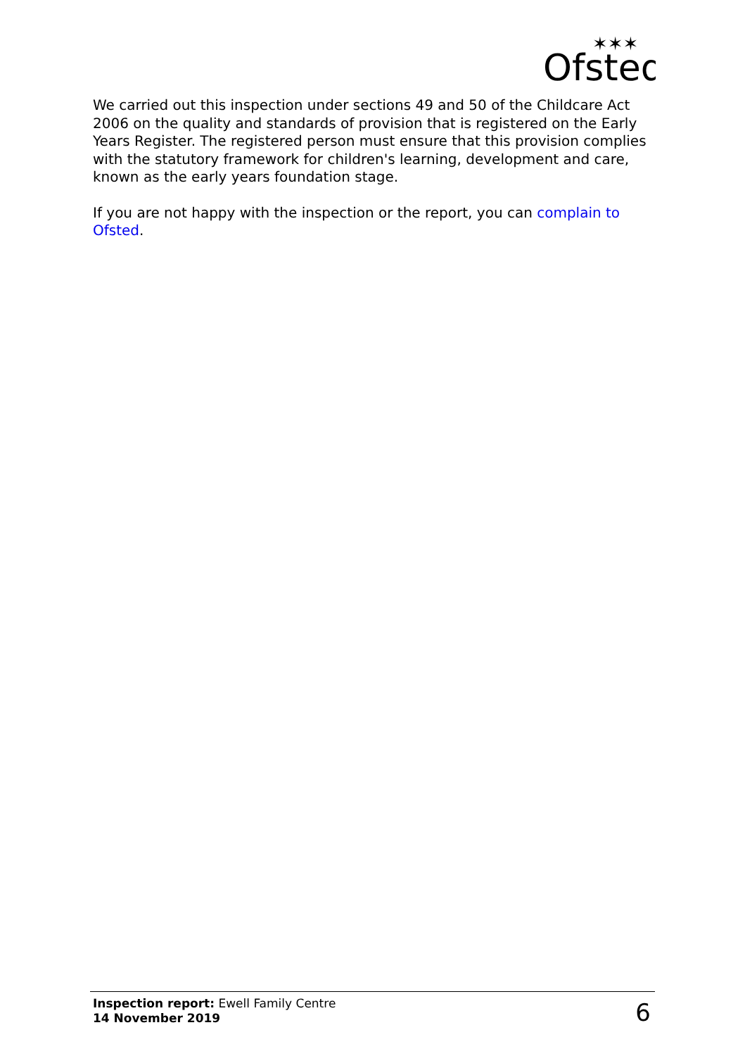Ofsted
✶✶✶
We carried out this inspection under sections 49 and 50 of the Childcare Act 2006 on the quality and standards of provision that is registered on the Early Years Register. The registered person must ensure that this provision complies with the statutory framework for children's learning, development and care, known as the early years foundation stage.
If you are not happy with the inspection or the report, you can complain to Ofsted.
Inspection report: Ewell Family Centre
14 November 2019
6